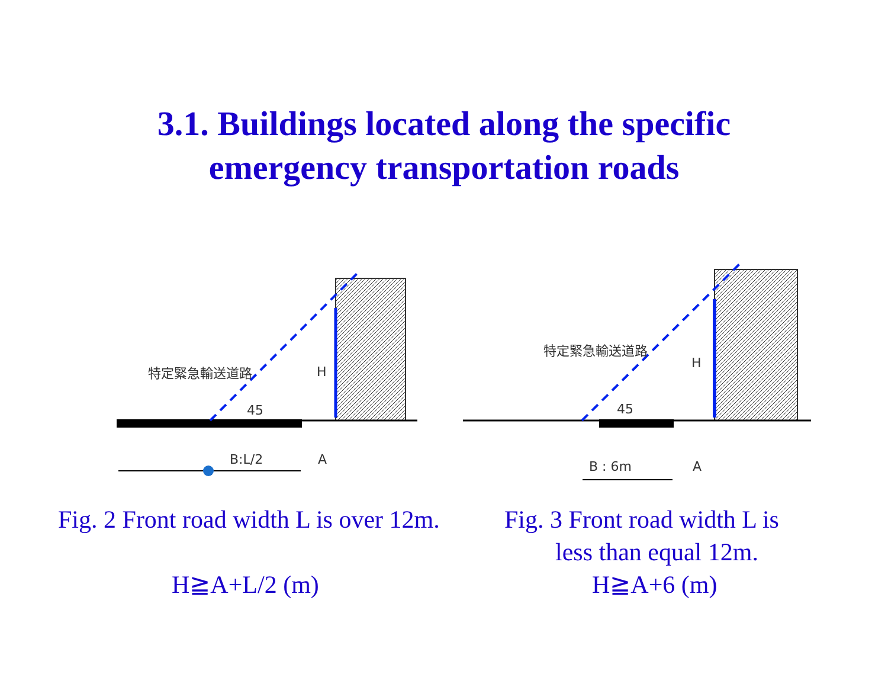3.1. Buildings located along the specific
emergency transportation roads
特定緊急輸送道路
H
45
B:L/2
A
特定緊急輸送道路
H
45
B : 6m
A
Fig. 2 Front road width L is over 12m.
H≧A+L/2 (m)
Fig. 3 Front road width L is
less than equal 12m.
H≧A+6 (m)